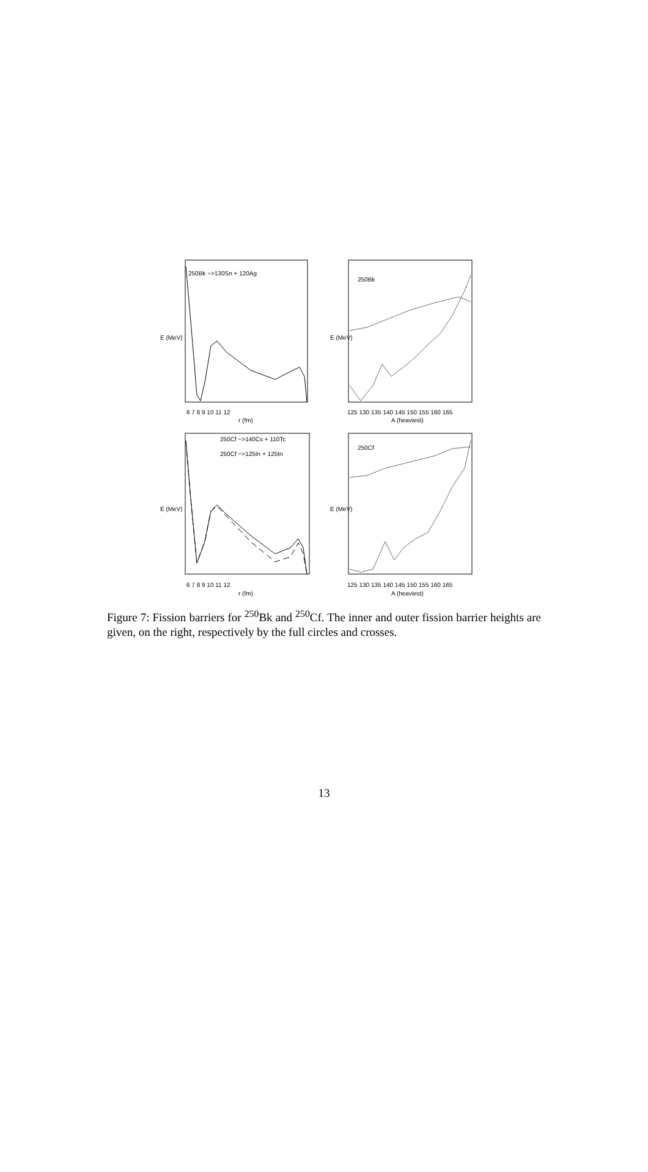250Bk −>130Sn + 120Ag
250Bk
250Cf −>140Cs + 110Tc
250Cf −>125In + 125In
250Cf
r (fm)
r (fm)
A (heaviest)
A (heaviest)
E (MeV)
E (MeV)
E (MeV)
E (MeV)
6 7 8 9 10 11 12
125 130 135 140 145 150 155 160 165
6 7 8 9 10 11 12
125 130 135 140 145 150 155 160 165
Figure 7: Fission barriers for <sup>250</sup>Bk and <sup>250</sup>Cf. The inner and outer fission barrier heights are given, on the right, respectively by the full circles and crosses.
13